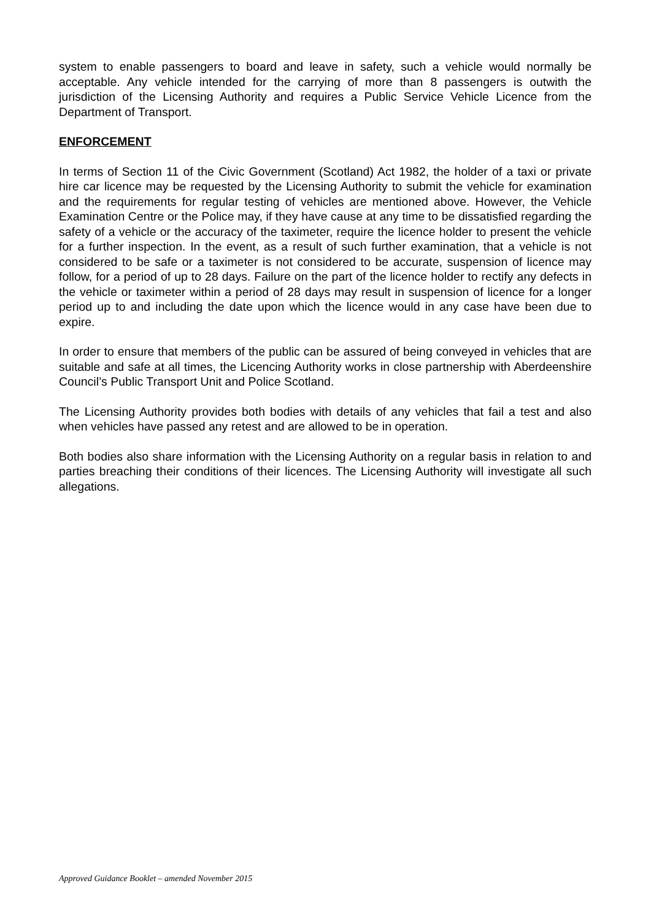system to enable passengers to board and leave in safety, such a vehicle would normally be acceptable. Any vehicle intended for the carrying of more than 8 passengers is outwith the jurisdiction of the Licensing Authority and requires a Public Service Vehicle Licence from the Department of Transport.
ENFORCEMENT
In terms of Section 11 of the Civic Government (Scotland) Act 1982, the holder of a taxi or private hire car licence may be requested by the Licensing Authority to submit the vehicle for examination and the requirements for regular testing of vehicles are mentioned above. However, the Vehicle Examination Centre or the Police may, if they have cause at any time to be dissatisfied regarding the safety of a vehicle or the accuracy of the taximeter, require the licence holder to present the vehicle for a further inspection. In the event, as a result of such further examination, that a vehicle is not considered to be safe or a taximeter is not considered to be accurate, suspension of licence may follow, for a period of up to 28 days. Failure on the part of the licence holder to rectify any defects in the vehicle or taximeter within a period of 28 days may result in suspension of licence for a longer period up to and including the date upon which the licence would in any case have been due to expire.
In order to ensure that members of the public can be assured of being conveyed in vehicles that are suitable and safe at all times, the Licencing Authority works in close partnership with Aberdeenshire Council’s Public Transport Unit and Police Scotland.
The Licensing Authority provides both bodies with details of any vehicles that fail a test and also when vehicles have passed any retest and are allowed to be in operation.
Both bodies also share information with the Licensing Authority on a regular basis in relation to and parties breaching their conditions of their licences. The Licensing Authority will investigate all such allegations.
Approved Guidance Booklet – amended November 2015